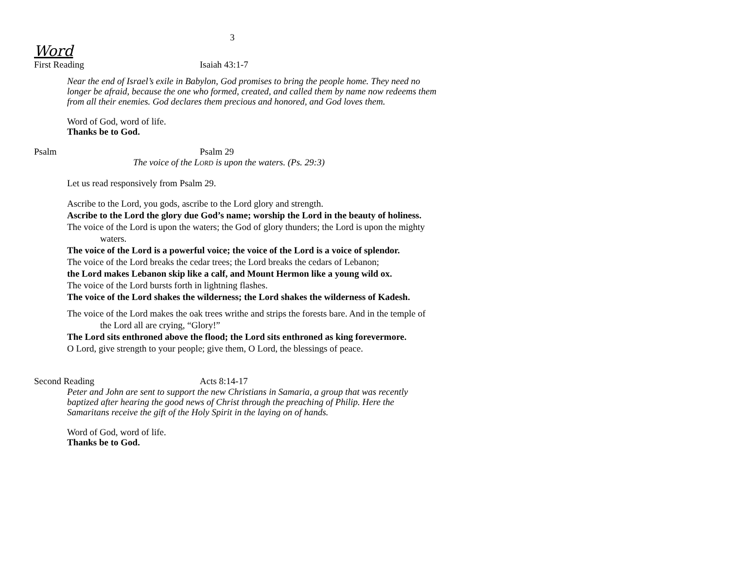3
Word
First Reading Isaiah 43:1-7
Near the end of Israel’s exile in Babylon, God promises to bring the people home. They need no longer be afraid, because the one who formed, created, and called them by name now redeems them from all their enemies. God declares them precious and honored, and God loves them.
Word of God, word of life.
Thanks be to God.
Psalm Psalm 29
The voice of the LORD is upon the waters. (Ps. 29:3)
Let us read responsively from Psalm 29.
Ascribe to the Lord, you gods, ascribe to the Lord glory and strength.
Ascribe to the Lord the glory due God’s name; worship the Lord in the beauty of holiness.
The voice of the Lord is upon the waters; the God of glory thunders; the Lord is upon the mighty waters.
The voice of the Lord is a powerful voice; the voice of the Lord is a voice of splendor.
The voice of the Lord breaks the cedar trees; the Lord breaks the cedars of Lebanon;
the Lord makes Lebanon skip like a calf, and Mount Hermon like a young wild ox.
The voice of the Lord bursts forth in lightning flashes.
The voice of the Lord shakes the wilderness; the Lord shakes the wilderness of Kadesh.
The voice of the Lord makes the oak trees writhe and strips the forests bare. And in the temple of the Lord all are crying, “Glory!”
The Lord sits enthroned above the flood; the Lord sits enthroned as king forevermore.
O Lord, give strength to your people; give them, O Lord, the blessings of peace.
Second Reading Acts 8:14-17
Peter and John are sent to support the new Christians in Samaria, a group that was recently baptized after hearing the good news of Christ through the preaching of Philip. Here the Samaritans receive the gift of the Holy Spirit in the laying on of hands.
Word of God, word of life.
Thanks be to God.